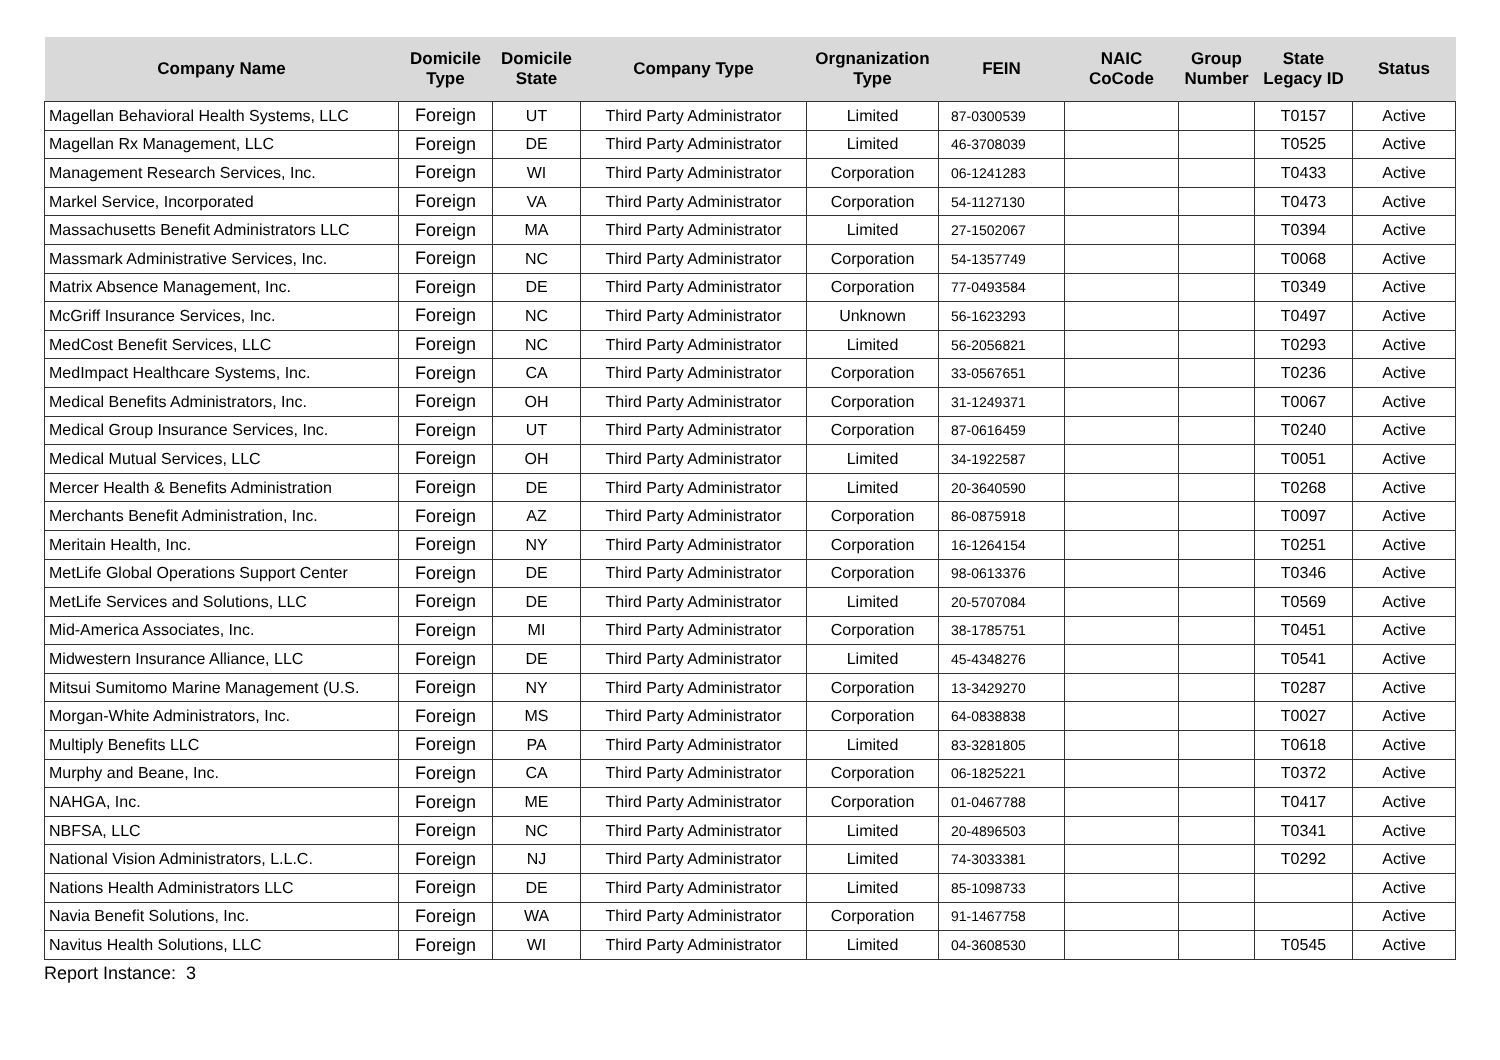| Company Name | Domicile Type | Domicile State | Company Type | Orgnanization Type | FEIN | NAIC CoCode | Group Number | State Legacy ID | Status |
| --- | --- | --- | --- | --- | --- | --- | --- | --- | --- |
| Magellan Behavioral Health Systems, LLC | Foreign | UT | Third Party Administrator | Limited | 87-0300539 | | | T0157 | Active |
| Magellan Rx Management, LLC | Foreign | DE | Third Party Administrator | Limited | 46-3708039 | | | T0525 | Active |
| Management Research Services, Inc. | Foreign | WI | Third Party Administrator | Corporation | 06-1241283 | | | T0433 | Active |
| Markel Service, Incorporated | Foreign | VA | Third Party Administrator | Corporation | 54-1127130 | | | T0473 | Active |
| Massachusetts Benefit Administrators LLC | Foreign | MA | Third Party Administrator | Limited | 27-1502067 | | | T0394 | Active |
| Massmark Administrative Services, Inc. | Foreign | NC | Third Party Administrator | Corporation | 54-1357749 | | | T0068 | Active |
| Matrix Absence Management, Inc. | Foreign | DE | Third Party Administrator | Corporation | 77-0493584 | | | T0349 | Active |
| McGriff Insurance Services, Inc. | Foreign | NC | Third Party Administrator | Unknown | 56-1623293 | | | T0497 | Active |
| MedCost Benefit Services, LLC | Foreign | NC | Third Party Administrator | Limited | 56-2056821 | | | T0293 | Active |
| MedImpact Healthcare Systems, Inc. | Foreign | CA | Third Party Administrator | Corporation | 33-0567651 | | | T0236 | Active |
| Medical Benefits Administrators, Inc. | Foreign | OH | Third Party Administrator | Corporation | 31-1249371 | | | T0067 | Active |
| Medical Group Insurance Services, Inc. | Foreign | UT | Third Party Administrator | Corporation | 87-0616459 | | | T0240 | Active |
| Medical Mutual Services, LLC | Foreign | OH | Third Party Administrator | Limited | 34-1922587 | | | T0051 | Active |
| Mercer Health & Benefits Administration | Foreign | DE | Third Party Administrator | Limited | 20-3640590 | | | T0268 | Active |
| Merchants Benefit Administration, Inc. | Foreign | AZ | Third Party Administrator | Corporation | 86-0875918 | | | T0097 | Active |
| Meritain Health, Inc. | Foreign | NY | Third Party Administrator | Corporation | 16-1264154 | | | T0251 | Active |
| MetLife Global Operations Support Center | Foreign | DE | Third Party Administrator | Corporation | 98-0613376 | | | T0346 | Active |
| MetLife Services and Solutions, LLC | Foreign | DE | Third Party Administrator | Limited | 20-5707084 | | | T0569 | Active |
| Mid-America Associates, Inc. | Foreign | MI | Third Party Administrator | Corporation | 38-1785751 | | | T0451 | Active |
| Midwestern Insurance Alliance, LLC | Foreign | DE | Third Party Administrator | Limited | 45-4348276 | | | T0541 | Active |
| Mitsui Sumitomo Marine Management (U.S. | Foreign | NY | Third Party Administrator | Corporation | 13-3429270 | | | T0287 | Active |
| Morgan-White Administrators, Inc. | Foreign | MS | Third Party Administrator | Corporation | 64-0838838 | | | T0027 | Active |
| Multiply Benefits LLC | Foreign | PA | Third Party Administrator | Limited | 83-3281805 | | | T0618 | Active |
| Murphy and Beane, Inc. | Foreign | CA | Third Party Administrator | Corporation | 06-1825221 | | | T0372 | Active |
| NAHGA, Inc. | Foreign | ME | Third Party Administrator | Corporation | 01-0467788 | | | T0417 | Active |
| NBFSA, LLC | Foreign | NC | Third Party Administrator | Limited | 20-4896503 | | | T0341 | Active |
| National Vision Administrators, L.L.C. | Foreign | NJ | Third Party Administrator | Limited | 74-3033381 | | | T0292 | Active |
| Nations Health Administrators LLC | Foreign | DE | Third Party Administrator | Limited | 85-1098733 | | | | Active |
| Navia Benefit Solutions, Inc. | Foreign | WA | Third Party Administrator | Corporation | 91-1467758 | | | | Active |
| Navitus Health Solutions, LLC | Foreign | WI | Third Party Administrator | Limited | 04-3608530 | | | T0545 | Active |
Report Instance: 3